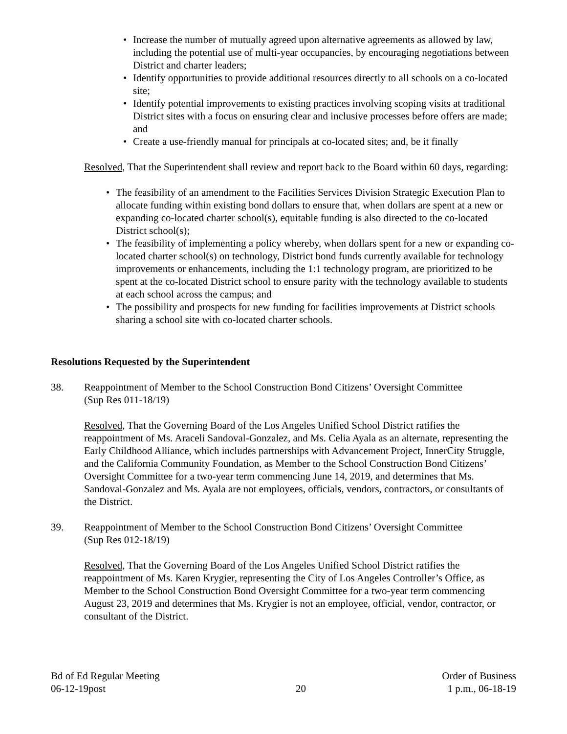• Increase the number of mutually agreed upon alternative agreements as allowed by law, including the potential use of multi-year occupancies, by encouraging negotiations between District and charter leaders;
• Identify opportunities to provide additional resources directly to all schools on a co-located site;
• Identify potential improvements to existing practices involving scoping visits at traditional District sites with a focus on ensuring clear and inclusive processes before offers are made; and
• Create a use-friendly manual for principals at co-located sites; and, be it finally
Resolved, That the Superintendent shall review and report back to the Board within 60 days, regarding:
• The feasibility of an amendment to the Facilities Services Division Strategic Execution Plan to allocate funding within existing bond dollars to ensure that, when dollars are spent at a new or expanding co-located charter school(s), equitable funding is also directed to the co-located District school(s);
• The feasibility of implementing a policy whereby, when dollars spent for a new or expanding co-located charter school(s) on technology, District bond funds currently available for technology improvements or enhancements, including the 1:1 technology program, are prioritized to be spent at the co-located District school to ensure parity with the technology available to students at each school across the campus; and
• The possibility and prospects for new funding for facilities improvements at District schools sharing a school site with co-located charter schools.
Resolutions Requested by the Superintendent
38. Reappointment of Member to the School Construction Bond Citizens’ Oversight Committee
(Sup Res 011-18/19)
Resolved, That the Governing Board of the Los Angeles Unified School District ratifies the reappointment of Ms. Araceli Sandoval-Gonzalez, and Ms. Celia Ayala as an alternate, representing the Early Childhood Alliance, which includes partnerships with Advancement Project, InnerCity Struggle, and the California Community Foundation, as Member to the School Construction Bond Citizens’ Oversight Committee for a two-year term commencing June 14, 2019, and determines that Ms. Sandoval-Gonzalez and Ms. Ayala are not employees, officials, vendors, contractors, or consultants of the District.
39. Reappointment of Member to the School Construction Bond Citizens’ Oversight Committee
(Sup Res 012-18/19)
Resolved, That the Governing Board of the Los Angeles Unified School District ratifies the reappointment of Ms. Karen Krygier, representing the City of Los Angeles Controller’s Office, as Member to the School Construction Bond Oversight Committee for a two-year term commencing August 23, 2019 and determines that Ms. Krygier is not an employee, official, vendor, contractor, or consultant of the District.
Bd of Ed Regular Meeting
06-12-19post
20 Order of Business
1 p.m., 06-18-19